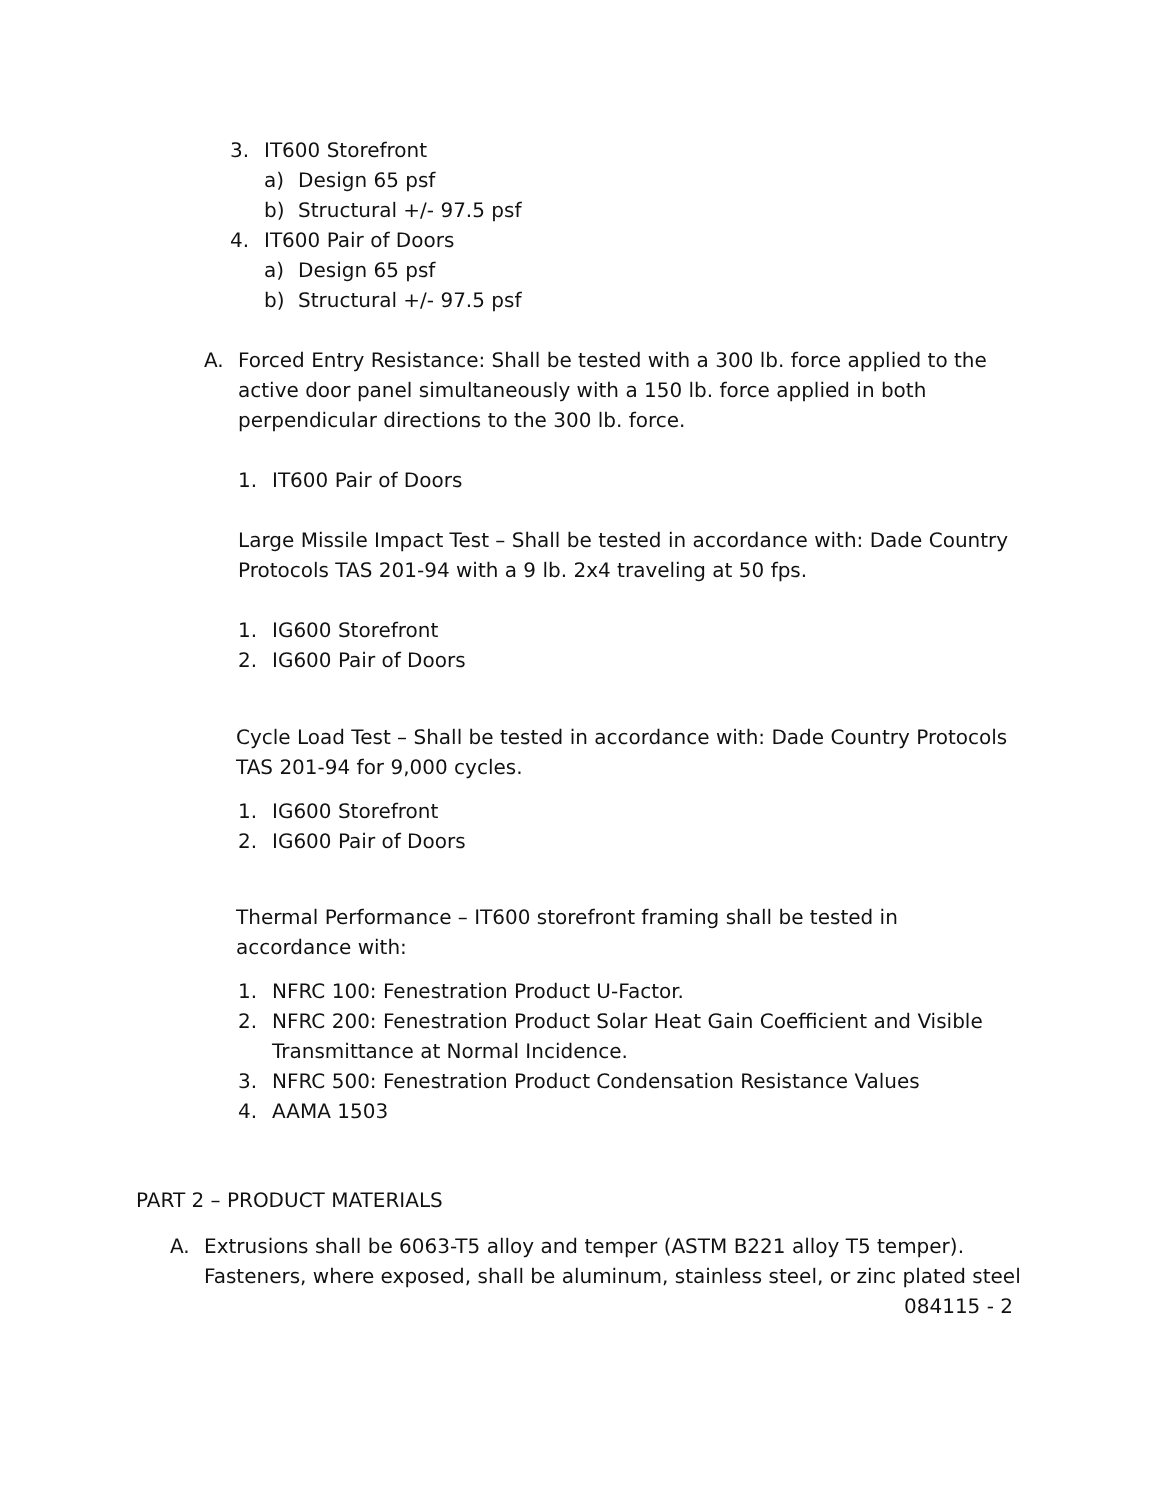3. IT600 Storefront
a) Design 65 psf
b) Structural +/- 97.5 psf
4. IT600 Pair of Doors
a) Design 65 psf
b) Structural +/- 97.5 psf
A. Forced Entry Resistance: Shall be tested with a 300 lb. force applied to the active door panel simultaneously with a 150 lb. force applied in both perpendicular directions to the 300 lb. force.
1. IT600 Pair of Doors
Large Missile Impact Test – Shall be tested in accordance with: Dade Country Protocols TAS 201-94 with a 9 lb. 2x4 traveling at 50 fps.
1. IG600 Storefront
2. IG600 Pair of Doors
Cycle Load Test – Shall be tested in accordance with: Dade Country Protocols TAS 201-94 for 9,000 cycles.
1. IG600 Storefront
2. IG600 Pair of Doors
Thermal Performance – IT600 storefront framing shall be tested in accordance with:
1. NFRC 100: Fenestration Product U-Factor.
2. NFRC 200: Fenestration Product Solar Heat Gain Coefficient and Visible Transmittance at Normal Incidence.
3. NFRC 500: Fenestration Product Condensation Resistance Values
4. AAMA 1503
PART 2 – PRODUCT MATERIALS
A. Extrusions shall be 6063-T5 alloy and temper (ASTM B221 alloy T5 temper). Fasteners, where exposed, shall be aluminum, stainless steel, or zinc plated steel
084115 - 2